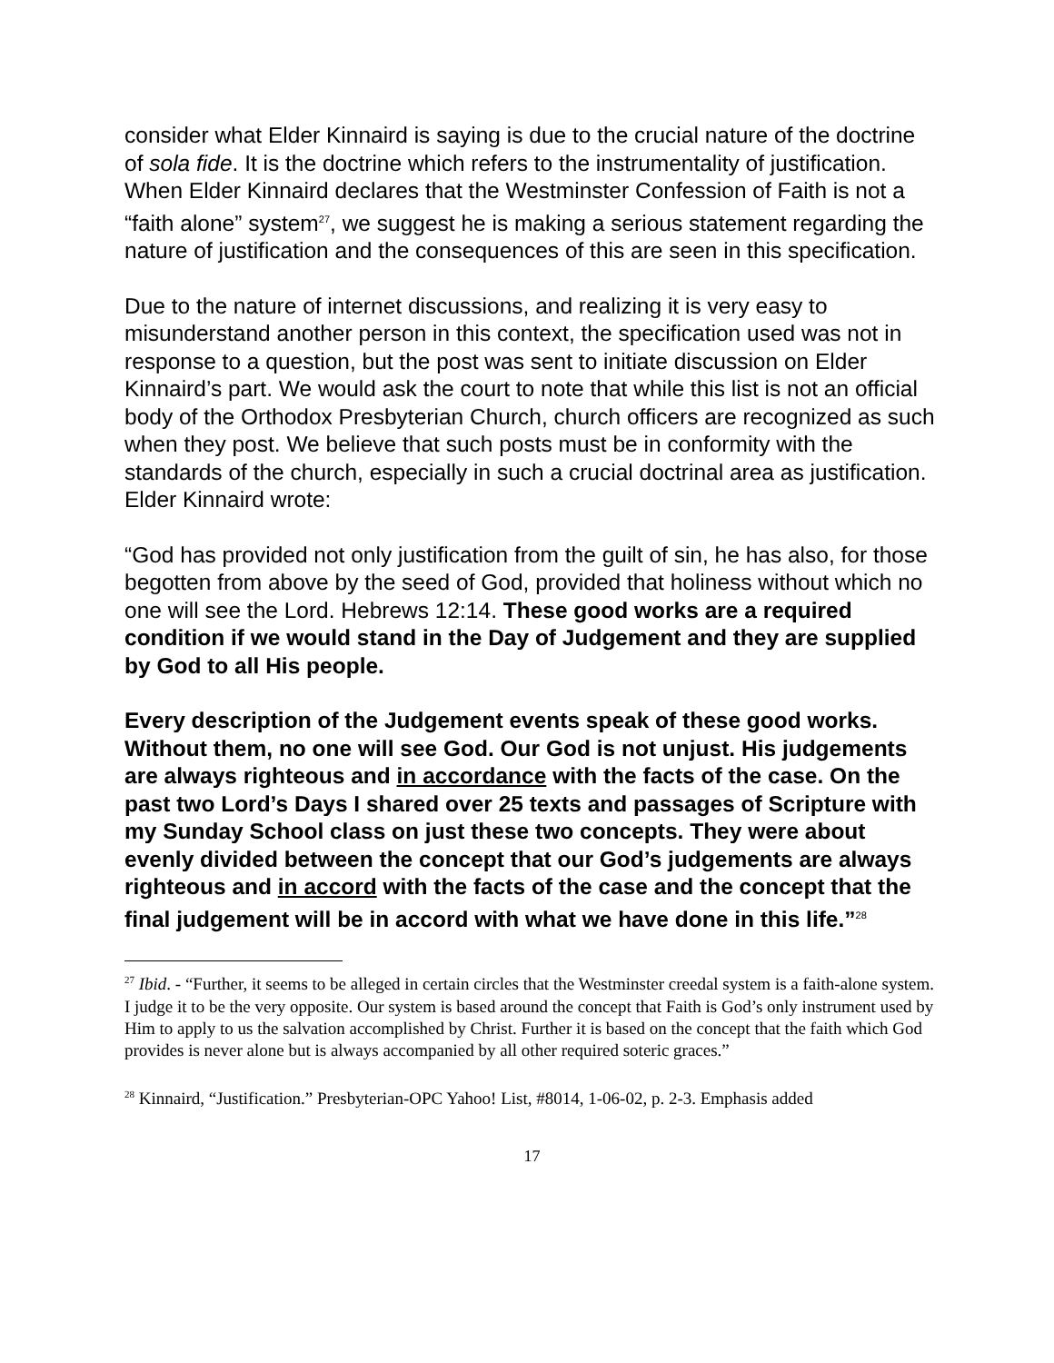consider what Elder Kinnaird is saying is due to the crucial nature of the doctrine of sola fide. It is the doctrine which refers to the instrumentality of justification. When Elder Kinnaird declares that the Westminster Confession of Faith is not a “faith alone” system<sup>27</sup>, we suggest he is making a serious statement regarding the nature of justification and the consequences of this are seen in this specification.
Due to the nature of internet discussions, and realizing it is very easy to misunderstand another person in this context, the specification used was not in response to a question, but the post was sent to initiate discussion on Elder Kinnaird’s part. We would ask the court to note that while this list is not an official body of the Orthodox Presbyterian Church, church officers are recognized as such when they post. We believe that such posts must be in conformity with the standards of the church, especially in such a crucial doctrinal area as justification.
Elder Kinnaird wrote:
“God has provided not only justification from the guilt of sin, he has also, for those begotten from above by the seed of God, provided that holiness without which no one will see the Lord. Hebrews 12:14. These good works are a required condition if we would stand in the Day of Judgement and they are supplied by God to all His people.
Every description of the Judgement events speak of these good works. Without them, no one will see God. Our God is not unjust. His judgements are always righteous and in accordance with the facts of the case. On the past two Lord’s Days I shared over 25 texts and passages of Scripture with my Sunday School class on just these two concepts. They were about evenly divided between the concept that our God’s judgements are always righteous and in accord with the facts of the case and the concept that the final judgement will be in accord with what we have done in this life.”<sup>28</sup>
<sup>27</sup> Ibid. - “Further, it seems to be alleged in certain circles that the Westminster creedal system is a faith-alone system. I judge it to be the very opposite. Our system is based around the concept that Faith is God’s only instrument used by Him to apply to us the salvation accomplished by Christ. Further it is based on the concept that the faith which God provides is never alone but is always accompanied by all other required soteric graces.”
<sup>28</sup> Kinnaird, “Justification.” Presbyterian-OPC Yahoo! List, #8014, 1-06-02, p. 2-3. Emphasis added
17